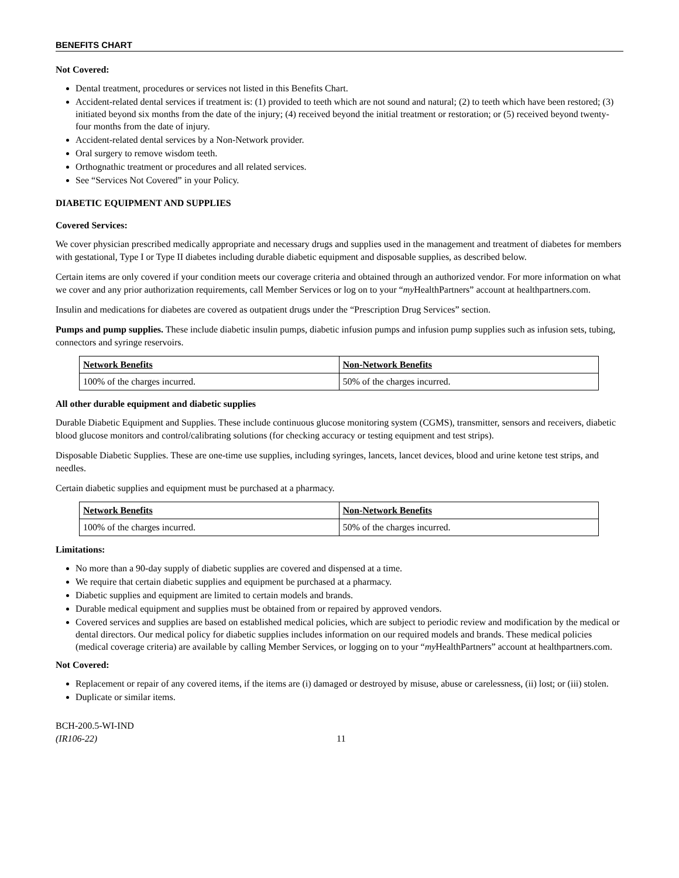BENEFITS CHART
Not Covered:
Dental treatment, procedures or services not listed in this Benefits Chart.
Accident-related dental services if treatment is: (1) provided to teeth which are not sound and natural; (2) to teeth which have been restored; (3) initiated beyond six months from the date of the injury; (4) received beyond the initial treatment or restoration; or (5) received beyond twenty-four months from the date of injury.
Accident-related dental services by a Non-Network provider.
Oral surgery to remove wisdom teeth.
Orthognathic treatment or procedures and all related services.
See “Services Not Covered” in your Policy.
DIABETIC EQUIPMENT AND SUPPLIES
Covered Services:
We cover physician prescribed medically appropriate and necessary drugs and supplies used in the management and treatment of diabetes for members with gestational, Type I or Type II diabetes including durable diabetic equipment and disposable supplies, as described below.
Certain items are only covered if your condition meets our coverage criteria and obtained through an authorized vendor. For more information on what we cover and any prior authorization requirements, call Member Services or log on to your “my HealthPartners” account at healthpartners.com.
Insulin and medications for diabetes are covered as outpatient drugs under the “Prescription Drug Services” section.
Pumps and pump supplies. These include diabetic insulin pumps, diabetic infusion pumps and infusion pump supplies such as infusion sets, tubing, connectors and syringe reservoirs.
| Network Benefits | Non-Network Benefits |
| --- | --- |
| 100% of the charges incurred. | 50% of the charges incurred. |
All other durable equipment and diabetic supplies
Durable Diabetic Equipment and Supplies. These include continuous glucose monitoring system (CGMS), transmitter, sensors and receivers, diabetic blood glucose monitors and control/calibrating solutions (for checking accuracy or testing equipment and test strips).
Disposable Diabetic Supplies. These are one-time use supplies, including syringes, lancets, lancet devices, blood and urine ketone test strips, and needles.
Certain diabetic supplies and equipment must be purchased at a pharmacy.
| Network Benefits | Non-Network Benefits |
| --- | --- |
| 100% of the charges incurred. | 50% of the charges incurred. |
Limitations:
No more than a 90-day supply of diabetic supplies are covered and dispensed at a time.
We require that certain diabetic supplies and equipment be purchased at a pharmacy.
Diabetic supplies and equipment are limited to certain models and brands.
Durable medical equipment and supplies must be obtained from or repaired by approved vendors.
Covered services and supplies are based on established medical policies, which are subject to periodic review and modification by the medical or dental directors. Our medical policy for diabetic supplies includes information on our required models and brands. These medical policies (medical coverage criteria) are available by calling Member Services, or logging on to your “my HealthPartners” account at healthpartners.com.
Not Covered:
Replacement or repair of any covered items, if the items are (i) damaged or destroyed by misuse, abuse or carelessness, (ii) lost; or (iii) stolen.
Duplicate or similar items.
BCH-200.5-WI-IND
(IR106-22)
11